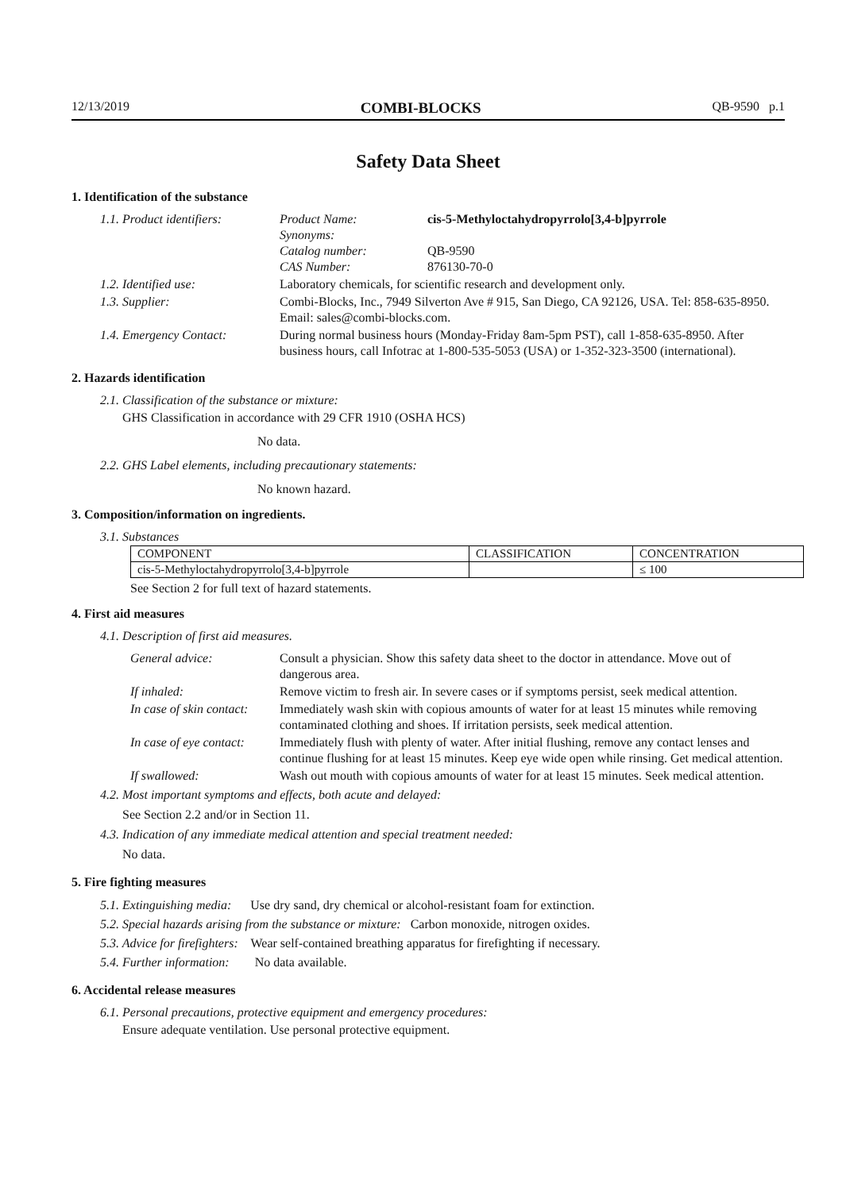12/13/2019 COMBI-BLOCKS QB-9590 p.1
Safety Data Sheet
1. Identification of the substance
| 1.1. Product identifiers: | Product Name: Synonyms: Catalog number: CAS Number: | cis-5-Methyloctahydropyrrolo[3,4-b]pyrrole QB-9590 876130-70-0 |
| 1.2. Identified use: | Laboratory chemicals, for scientific research and development only. | |
| 1.3. Supplier: | Combi-Blocks, Inc., 7949 Silverton Ave # 915, San Diego, CA 92126, USA. Tel: 858-635-8950. Email: sales@combi-blocks.com. | |
| 1.4. Emergency Contact: | During normal business hours (Monday-Friday 8am-5pm PST), call 1-858-635-8950. After business hours, call Infotrac at 1-800-535-5053 (USA) or 1-352-323-3500 (international). | |
2. Hazards identification
2.1. Classification of the substance or mixture:
GHS Classification in accordance with 29 CFR 1910 (OSHA HCS)
No data.
2.2. GHS Label elements, including precautionary statements:
No known hazard.
3. Composition/information on ingredients.
3.1. Substances
| COMPONENT | CLASSIFICATION | CONCENTRATION |
| --- | --- | --- |
| cis-5-Methyloctahydropyrrolo[3,4-b]pyrrole | | ≤ 100 |
See Section 2 for full text of hazard statements.
4. First aid measures
4.1. Description of first aid measures.
| General advice: | Consult a physician. Show this safety data sheet to the doctor in attendance. Move out of dangerous area. |
| If inhaled: | Remove victim to fresh air. In severe cases or if symptoms persist, seek medical attention. |
| In case of skin contact: | Immediately wash skin with copious amounts of water for at least 15 minutes while removing contaminated clothing and shoes. If irritation persists, seek medical attention. |
| In case of eye contact: | Immediately flush with plenty of water. After initial flushing, remove any contact lenses and continue flushing for at least 15 minutes. Keep eye wide open while rinsing. Get medical attention. |
| If swallowed: | Wash out mouth with copious amounts of water for at least 15 minutes. Seek medical attention. |
4.2. Most important symptoms and effects, both acute and delayed:
See Section 2.2 and/or in Section 11.
4.3. Indication of any immediate medical attention and special treatment needed:
No data.
5. Fire fighting measures
5.1. Extinguishing media: Use dry sand, dry chemical or alcohol-resistant foam for extinction.
5.2. Special hazards arising from the substance or mixture: Carbon monoxide, nitrogen oxides.
5.3. Advice for firefighters: Wear self-contained breathing apparatus for firefighting if necessary.
5.4. Further information: No data available.
6. Accidental release measures
6.1. Personal precautions, protective equipment and emergency procedures:
Ensure adequate ventilation. Use personal protective equipment.